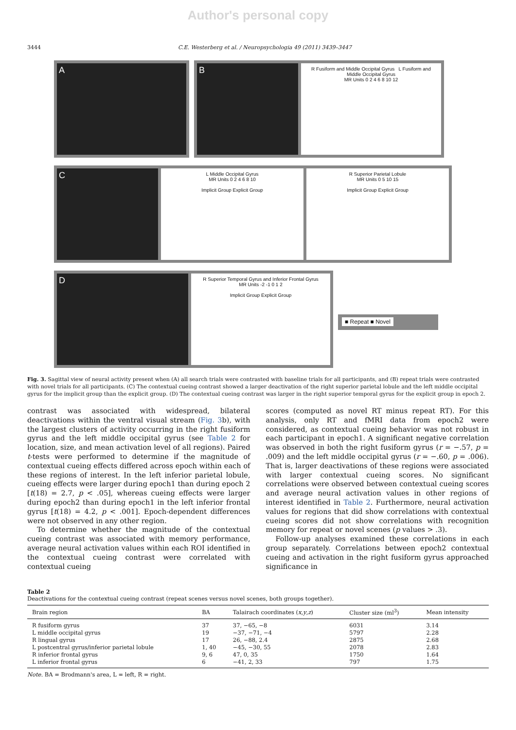Author's personal copy
3444 C.E. Westerberg et al. / Neuropsychologia 49 (2011) 3439–3447
A B
R Fusiform and Middle Occipital Gyrus L Fusiform and Middle Occipital Gyrus
MR Units 0 2 4 6 8 10 12
C
L Middle Occipital Gyrus
MR Units 0 2 4 6 8 10
Implicit Group Explicit Group
R Superior Parietal Lobule
MR Units 0 5 10 15
Implicit Group Explicit Group
D
R Superior Temporal Gyrus and Inferior Frontal Gyrus
MR Units -2 -1 0 1 2
Implicit Group Explicit Group
■ Repeat ■ Novel
Fig. 3. Sagittal view of neural activity present when (A) all search trials were contrasted with baseline trials for all participants, and (B) repeat trials were contrasted with novel trials for all participants. (C) The contextual cueing contrast showed a larger deactivation of the right superior parietal lobule and the left middle occipital gyrus for the implicit group than the explicit group. (D) The contextual cueing contrast was larger in the right superior temporal gyrus for the explicit group in epoch 2.
contrast was associated with widespread, bilateral deactivations within the ventral visual stream (Fig. 3b), with the largest clusters of activity occurring in the right fusiform gyrus and the left middle occipital gyrus (see Table 2 for location, size, and mean activation level of all regions). Paired t-tests were performed to determine if the magnitude of contextual cueing effects differed across epoch within each of these regions of interest. In the left inferior parietal lobule, cueing effects were larger during epoch1 than during epoch 2 [t(18) = 2.7, p < .05], whereas cueing effects were larger during epoch2 than during epoch1 in the left inferior frontal gyrus [t(18) = 4.2, p < .001]. Epoch-dependent differences were not observed in any other region.
To determine whether the magnitude of the contextual cueing contrast was associated with memory performance, average neural activation values within each ROI identified in the contextual cueing contrast were correlated with contextual cueing
scores (computed as novel RT minus repeat RT). For this analysis, only RT and fMRI data from epoch2 were considered, as contextual cueing behavior was not robust in each participant in epoch1. A significant negative correlation was observed in both the right fusiform gyrus (r = −.57, p = .009) and the left middle occipital gyrus (r = −.60, p = .006). That is, larger deactivations of these regions were associated with larger contextual cueing scores. No significant correlations were observed between contextual cueing scores and average neural activation values in other regions of interest identified in Table 2. Furthermore, neural activation values for regions that did show correlations with contextual cueing scores did not show correlations with recognition memory for repeat or novel scenes (p values > .3).
Follow-up analyses examined these correlations in each group separately. Correlations between epoch2 contextual cueing and activation in the right fusiform gyrus approached significance in
Table 2
Deactivations for the contextual cueing contrast (repeat scenes versus novel scenes, both groups together).
| Brain region | BA | Talairach coordinates ( x , y , z ) | Cluster size (ml<sup>3</sup>) | Mean intensity |
| --- | --- | --- | --- | --- |
| R fusiform gyrus | 37 | 37, −65, −8 | 6031 | 3.14 |
| L middle occipital gyrus | 19 | −37, −71, −4 | 5797 | 2.28 |
| R lingual gyrus | 17 | 26, −88, 2.4 | 2875 | 2.68 |
| L postcentral gyrus/inferior parietal lobule | 1, 40 | −45, −30, 55 | 2078 | 2.83 |
| R inferior frontal gyrus | 9, 6 | 47, 0, 35 | 1750 | 1.64 |
| L inferior frontal gyrus | 6 | −41, 2, 33 | 797 | 1.75 |
Note. BA = Brodmann's area, L = left, R = right.